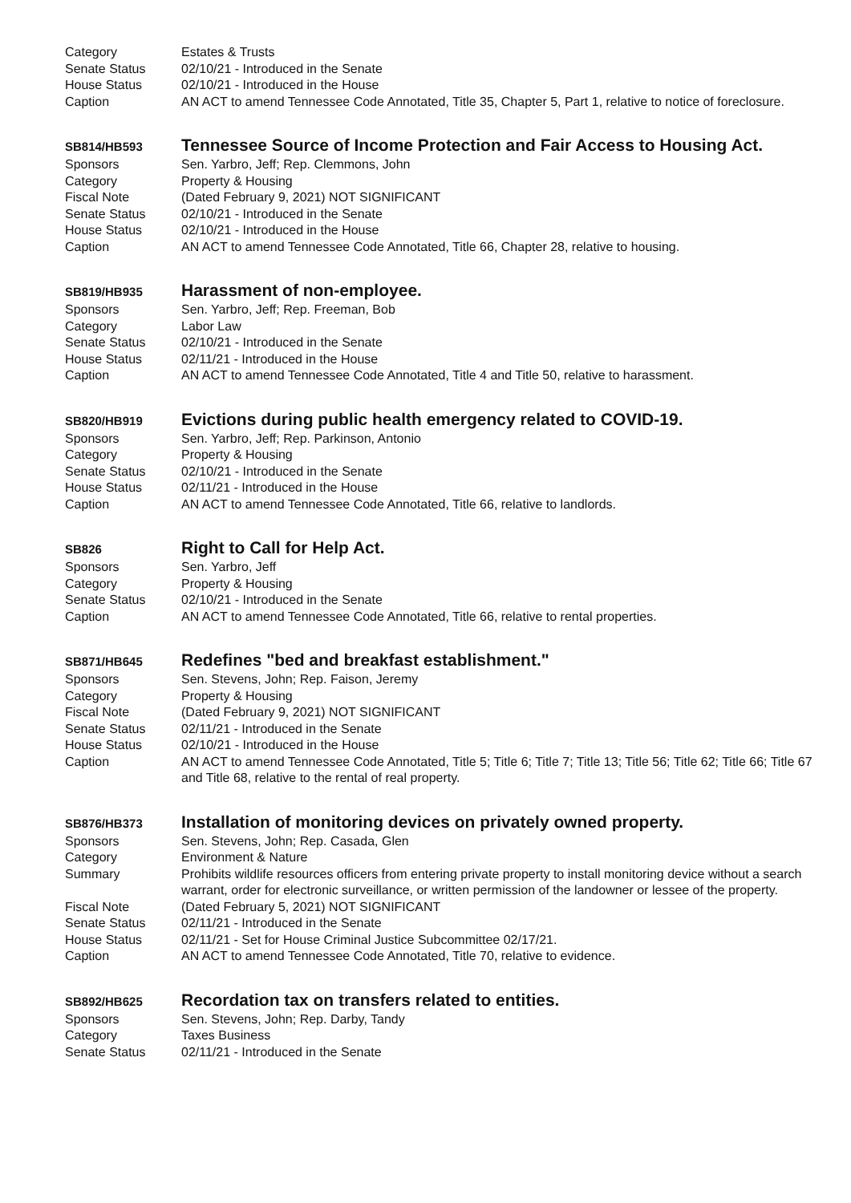Category Estates & Trusts
Senate Status 02/10/21 - Introduced in the Senate
House Status 02/10/21 - Introduced in the House
Caption AN ACT to amend Tennessee Code Annotated, Title 35, Chapter 5, Part 1, relative to notice of foreclosure.
SB814/HB593
Tennessee Source of Income Protection and Fair Access to Housing Act.
Sponsors Sen. Yarbro, Jeff; Rep. Clemmons, John
Category Property & Housing
Fiscal Note (Dated February 9, 2021) NOT SIGNIFICANT
Senate Status 02/10/21 - Introduced in the Senate
House Status 02/10/21 - Introduced in the House
Caption AN ACT to amend Tennessee Code Annotated, Title 66, Chapter 28, relative to housing.
SB819/HB935
Harassment of non-employee.
Sponsors Sen. Yarbro, Jeff; Rep. Freeman, Bob
Category Labor Law
Senate Status 02/10/21 - Introduced in the Senate
House Status 02/11/21 - Introduced in the House
Caption AN ACT to amend Tennessee Code Annotated, Title 4 and Title 50, relative to harassment.
SB820/HB919
Evictions during public health emergency related to COVID-19.
Sponsors Sen. Yarbro, Jeff; Rep. Parkinson, Antonio
Category Property & Housing
Senate Status 02/10/21 - Introduced in the Senate
House Status 02/11/21 - Introduced in the House
Caption AN ACT to amend Tennessee Code Annotated, Title 66, relative to landlords.
SB826
Right to Call for Help Act.
Sponsors Sen. Yarbro, Jeff
Category Property & Housing
Senate Status 02/10/21 - Introduced in the Senate
Caption AN ACT to amend Tennessee Code Annotated, Title 66, relative to rental properties.
SB871/HB645
Redefines "bed and breakfast establishment."
Sponsors Sen. Stevens, John; Rep. Faison, Jeremy
Category Property & Housing
Fiscal Note (Dated February 9, 2021) NOT SIGNIFICANT
Senate Status 02/11/21 - Introduced in the Senate
House Status 02/10/21 - Introduced in the House
Caption AN ACT to amend Tennessee Code Annotated, Title 5; Title 6; Title 7; Title 13; Title 56; Title 62; Title 66; Title 67 and Title 68, relative to the rental of real property.
SB876/HB373
Installation of monitoring devices on privately owned property.
Sponsors Sen. Stevens, John; Rep. Casada, Glen
Category Environment & Nature
Summary Prohibits wildlife resources officers from entering private property to install monitoring device without a search warrant, order for electronic surveillance, or written permission of the landowner or lessee of the property.
Fiscal Note (Dated February 5, 2021) NOT SIGNIFICANT
Senate Status 02/11/21 - Introduced in the Senate
House Status 02/11/21 - Set for House Criminal Justice Subcommittee 02/17/21.
Caption AN ACT to amend Tennessee Code Annotated, Title 70, relative to evidence.
SB892/HB625
Recordation tax on transfers related to entities.
Sponsors Sen. Stevens, John; Rep. Darby, Tandy
Category Taxes Business
Senate Status 02/11/21 - Introduced in the Senate